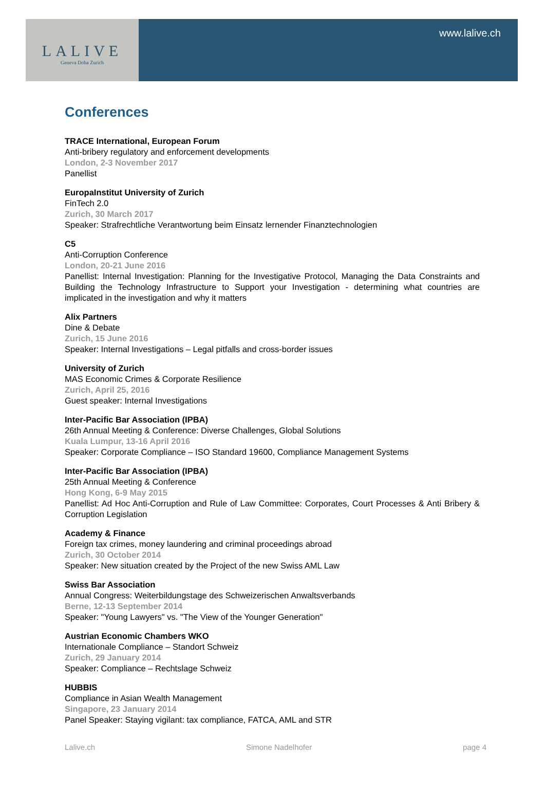LALIVE
Geneva Doha Zurich
www.lalive.ch
Conferences
TRACE International, European Forum
Anti-bribery regulatory and enforcement developments
London, 2-3 November 2017
Panellist
EuropaInstitut University of Zurich
FinTech 2.0
Zurich, 30 March 2017
Speaker: Strafrechtliche Verantwortung beim Einsatz lernender Finanztechnologien
C5
Anti-Corruption Conference
London, 20-21 June 2016
Panellist: Internal Investigation: Planning for the Investigative Protocol, Managing the Data Constraints and Building the Technology Infrastructure to Support your Investigation - determining what countries are implicated in the investigation and why it matters
Alix Partners
Dine & Debate
Zurich, 15 June 2016
Speaker: Internal Investigations – Legal pitfalls and cross-border issues
University of Zurich
MAS Economic Crimes & Corporate Resilience
Zurich, April 25, 2016
Guest speaker: Internal Investigations
Inter-Pacific Bar Association (IPBA)
26th Annual Meeting & Conference: Diverse Challenges, Global Solutions
Kuala Lumpur, 13-16 April 2016
Speaker: Corporate Compliance – ISO Standard 19600, Compliance Management Systems
Inter-Pacific Bar Association (IPBA)
25th Annual Meeting & Conference
Hong Kong, 6-9 May 2015
Panellist: Ad Hoc Anti-Corruption and Rule of Law Committee: Corporates, Court Processes & Anti Bribery & Corruption Legislation
Academy & Finance
Foreign tax crimes, money laundering and criminal proceedings abroad
Zurich, 30 October 2014
Speaker: New situation created by the Project of the new Swiss AML Law
Swiss Bar Association
Annual Congress: Weiterbildungstage des Schweizerischen Anwaltsverbands
Berne, 12-13 September 2014
Speaker: "Young Lawyers" vs. "The View of the Younger Generation"
Austrian Economic Chambers WKO
Internationale Compliance – Standort Schweiz
Zurich, 29 January 2014
Speaker: Compliance – Rechtslage Schweiz
HUBBIS
Compliance in Asian Wealth Management
Singapore, 23 January 2014
Panel Speaker: Staying vigilant: tax compliance, FATCA, AML and STR
Lalive.ch Simone Nadelhofer page 4